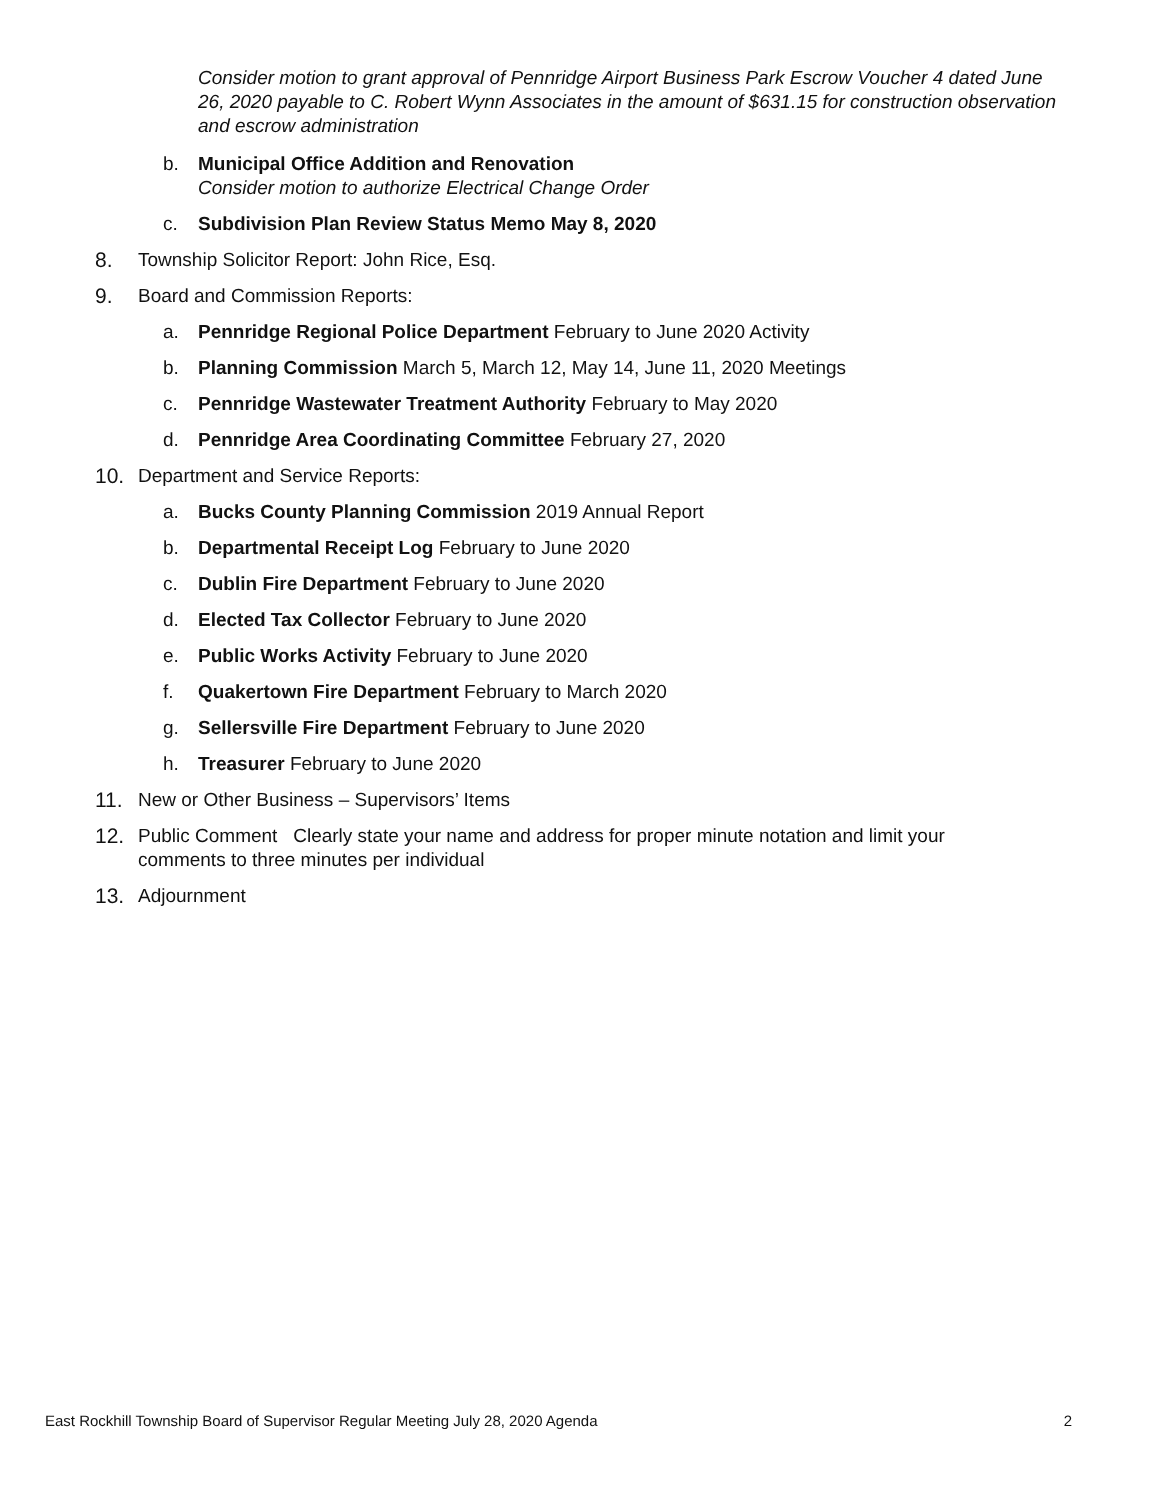Consider motion to grant approval of Pennridge Airport Business Park Escrow Voucher 4 dated June 26, 2020 payable to C. Robert Wynn Associates in the amount of $631.15 for construction observation and escrow administration
b. Municipal Office Addition and Renovation
Consider motion to authorize Electrical Change Order
c. Subdivision Plan Review Status Memo May 8, 2020
8. Township Solicitor Report: John Rice, Esq.
9. Board and Commission Reports:
a. Pennridge Regional Police Department February to June 2020 Activity
b. Planning Commission March 5, March 12, May 14, June 11, 2020 Meetings
c. Pennridge Wastewater Treatment Authority February to May 2020
d. Pennridge Area Coordinating Committee February 27, 2020
10. Department and Service Reports:
a. Bucks County Planning Commission 2019 Annual Report
b. Departmental Receipt Log February to June 2020
c. Dublin Fire Department February to June 2020
d. Elected Tax Collector February to June 2020
e. Public Works Activity February to June 2020
f. Quakertown Fire Department February to March 2020
g. Sellersville Fire Department February to June 2020
h. Treasurer February to June 2020
11. New or Other Business – Supervisors’ Items
12. Public Comment Clearly state your name and address for proper minute notation and limit your comments to three minutes per individual
13. Adjournment
East Rockhill Township Board of Supervisor Regular Meeting July 28, 2020 Agenda 2